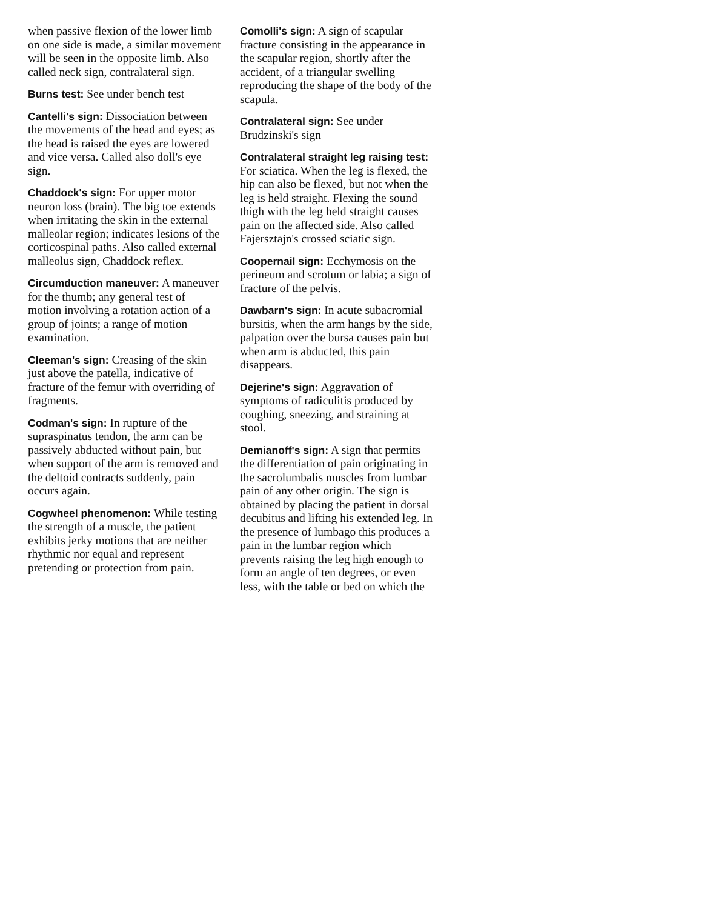when passive flexion of the lower limb on one side is made, a similar movement will be seen in the opposite limb. Also called neck sign, contralateral sign.
Burns test: See under bench test
Cantelli's sign: Dissociation between the movements of the head and eyes; as the head is raised the eyes are lowered and vice versa. Called also doll's eye sign.
Chaddock's sign: For upper motor neuron loss (brain). The big toe extends when irritating the skin in the external malleolar region; indicates lesions of the corticospinal paths. Also called external malleolus sign, Chaddock reflex.
Circumduction maneuver: A maneuver for the thumb; any general test of motion involving a rotation action of a group of joints; a range of motion examination.
Cleeman's sign: Creasing of the skin just above the patella, indicative of fracture of the femur with overriding of fragments.
Codman's sign: In rupture of the supraspinatus tendon, the arm can be passively abducted without pain, but when support of the arm is removed and the deltoid contracts suddenly, pain occurs again.
Cogwheel phenomenon: While testing the strength of a muscle, the patient exhibits jerky motions that are neither rhythmic nor equal and represent pretending or protection from pain.
Comolli's sign: A sign of scapular fracture consisting in the appearance in the scapular region, shortly after the accident, of a triangular swelling reproducing the shape of the body of the scapula.
Contralateral sign: See under Brudzinski's sign
Contralateral straight leg raising test: For sciatica. When the leg is flexed, the hip can also be flexed, but not when the leg is held straight. Flexing the sound thigh with the leg held straight causes pain on the affected side. Also called Fajersztajn's crossed sciatic sign.
Coopernail sign: Ecchymosis on the perineum and scrotum or labia; a sign of fracture of the pelvis.
Dawbarn's sign: In acute subacromial bursitis, when the arm hangs by the side, palpation over the bursa causes pain but when arm is abducted, this pain disappears.
Dejerine's sign: Aggravation of symptoms of radiculitis produced by coughing, sneezing, and straining at stool.
Demianoff's sign: A sign that permits the differentiation of pain originating in the sacrolumbalis muscles from lumbar pain of any other origin. The sign is obtained by placing the patient in dorsal decubitus and lifting his extended leg. In the presence of lumbago this produces a pain in the lumbar region which prevents raising the leg high enough to form an angle of ten degrees, or even less, with the table or bed on which the